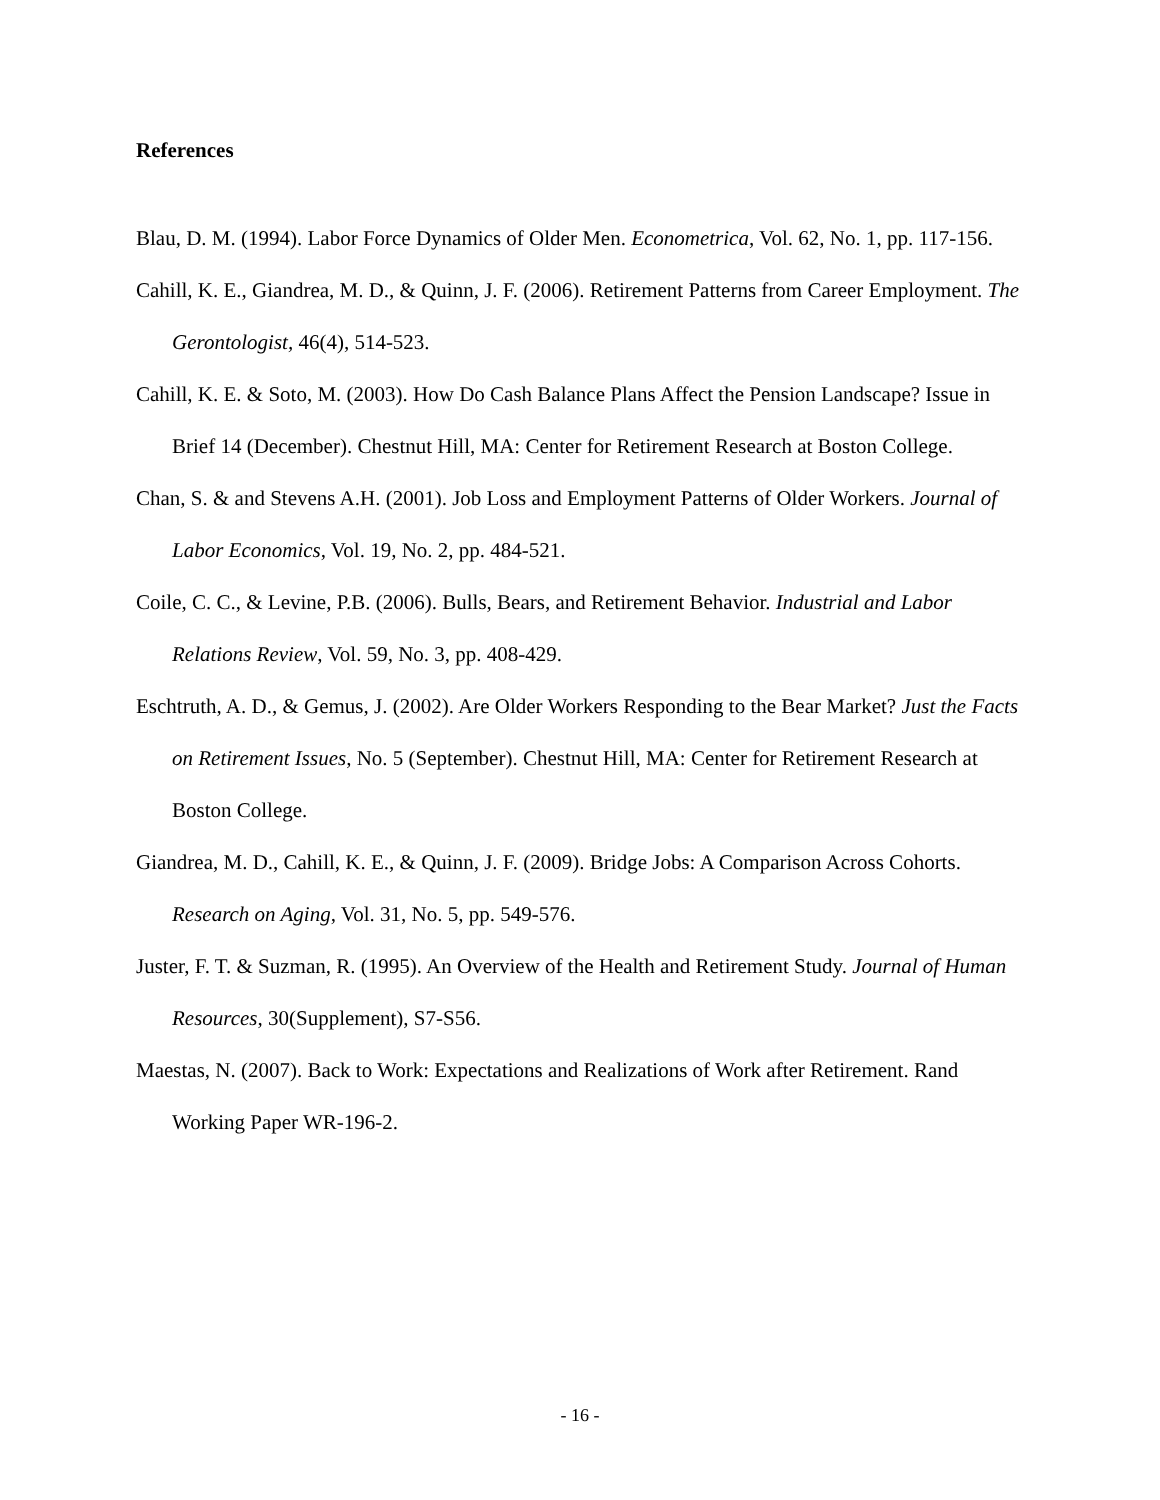References
Blau, D. M. (1994). Labor Force Dynamics of Older Men. Econometrica, Vol. 62, No. 1, pp. 117-156.
Cahill, K. E., Giandrea, M. D., & Quinn, J. F. (2006). Retirement Patterns from Career Employment. The Gerontologist, 46(4), 514-523.
Cahill, K. E. & Soto, M. (2003). How Do Cash Balance Plans Affect the Pension Landscape? Issue in Brief 14 (December). Chestnut Hill, MA: Center for Retirement Research at Boston College.
Chan, S. & and Stevens A.H. (2001). Job Loss and Employment Patterns of Older Workers. Journal of Labor Economics, Vol. 19, No. 2, pp. 484-521.
Coile, C. C., & Levine, P.B. (2006). Bulls, Bears, and Retirement Behavior. Industrial and Labor Relations Review, Vol. 59, No. 3, pp. 408-429.
Eschtruth, A. D., & Gemus, J. (2002). Are Older Workers Responding to the Bear Market? Just the Facts on Retirement Issues, No. 5 (September). Chestnut Hill, MA: Center for Retirement Research at Boston College.
Giandrea, M. D., Cahill, K. E., & Quinn, J. F. (2009). Bridge Jobs: A Comparison Across Cohorts. Research on Aging, Vol. 31, No. 5, pp. 549-576.
Juster, F. T. & Suzman, R. (1995). An Overview of the Health and Retirement Study. Journal of Human Resources, 30(Supplement), S7-S56.
Maestas, N. (2007). Back to Work: Expectations and Realizations of Work after Retirement. Rand Working Paper WR-196-2.
- 16 -